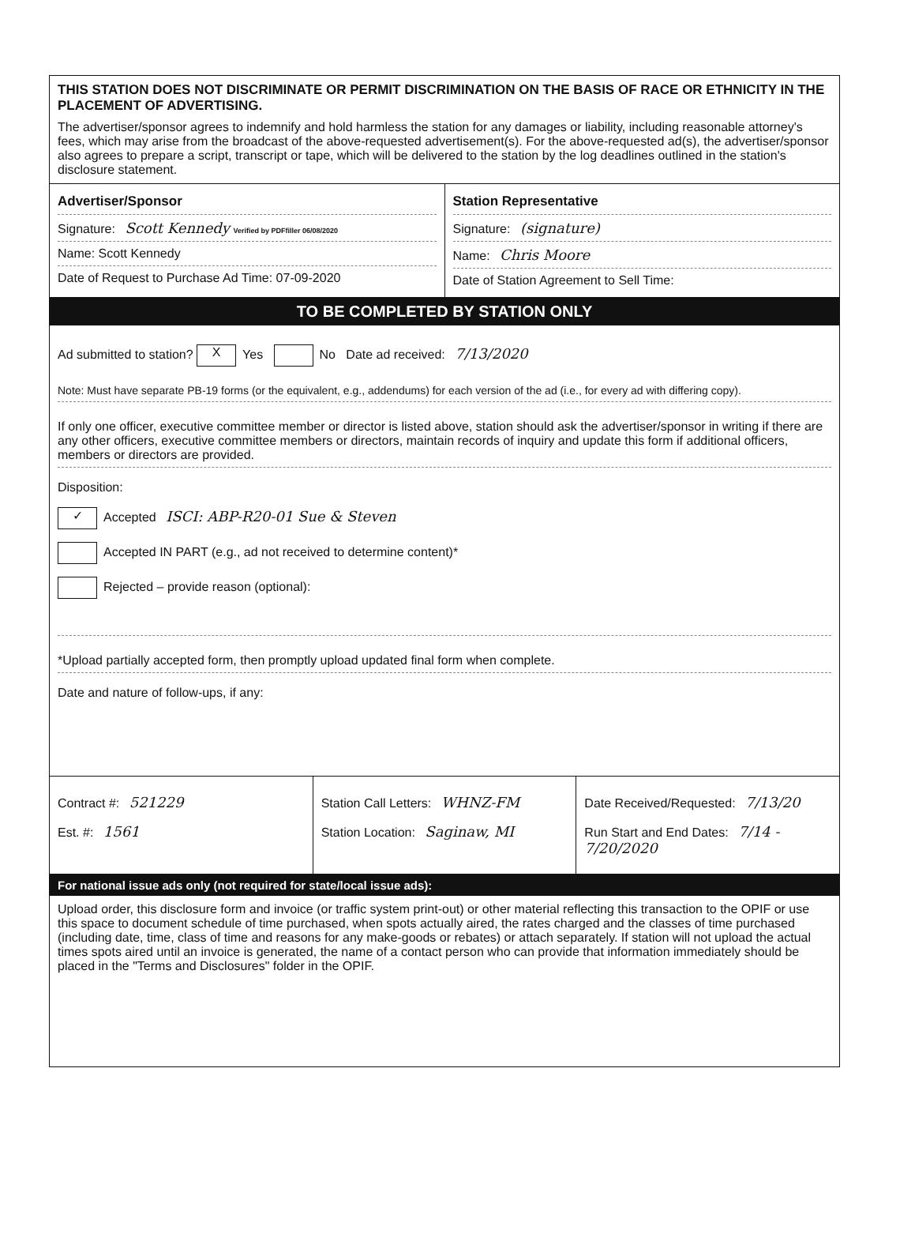THIS STATION DOES NOT DISCRIMINATE OR PERMIT DISCRIMINATION ON THE BASIS OF RACE OR ETHNICITY IN THE PLACEMENT OF ADVERTISING.
The advertiser/sponsor agrees to indemnify and hold harmless the station for any damages or liability, including reasonable attorney's fees, which may arise from the broadcast of the above-requested advertisement(s). For the above-requested ad(s), the advertiser/sponsor also agrees to prepare a script, transcript or tape, which will be delivered to the station by the log deadlines outlined in the station's disclosure statement.
Advertiser/Sponsor
Signature: Scott Kennedy Verified by PDFfiller 06/08/2020
Name: Scott Kennedy
Date of Request to Purchase Ad Time: 07-09-2020
Station Representative
Signature: (signature)
Name: Chris Moore
Date of Station Agreement to Sell Time:
TO BE COMPLETED BY STATION ONLY
Ad submitted to station? X Yes No Date ad received: 7/13/2020
Note: Must have separate PB-19 forms (or the equivalent, e.g., addendums) for each version of the ad (i.e., for every ad with differing copy).
If only one officer, executive committee member or director is listed above, station should ask the advertiser/sponsor in writing if there are any other officers, executive committee members or directors, maintain records of inquiry and update this form if additional officers, members or directors are provided.
Disposition:
✓ Accepted ISCI: ABP-R20-01 Sue & Steven
Accepted IN PART (e.g., ad not received to determine content)*
Rejected – provide reason (optional):
*Upload partially accepted form, then promptly upload updated final form when complete.
Date and nature of follow-ups, if any:
Contract #: 521229
Est. #: 1561
Station Call Letters: WHNZ-FM
Station Location: Saginaw, MI
Date Received/Requested: 7/13/20
Run Start and End Dates: 7/14 - 7/20/2020
For national issue ads only (not required for state/local issue ads):
Upload order, this disclosure form and invoice (or traffic system print-out) or other material reflecting this transaction to the OPIF or use this space to document schedule of time purchased, when spots actually aired, the rates charged and the classes of time purchased (including date, time, class of time and reasons for any make-goods or rebates) or attach separately. If station will not upload the actual times spots aired until an invoice is generated, the name of a contact person who can provide that information immediately should be placed in the "Terms and Disclosures" folder in the OPIF.